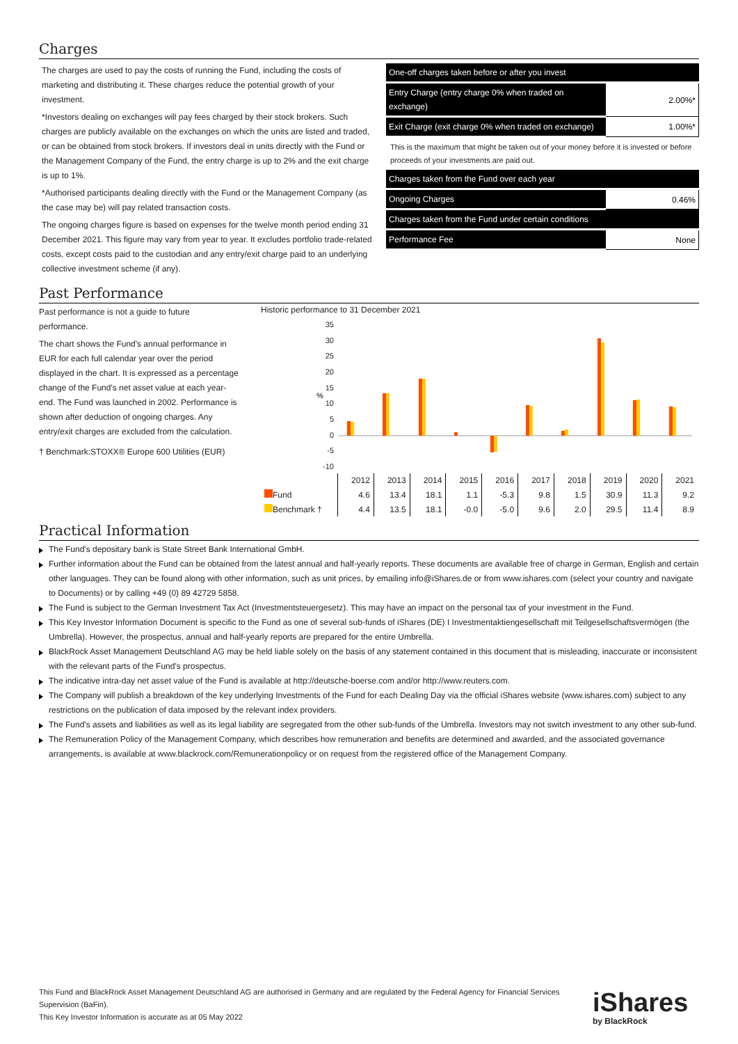Charges
The charges are used to pay the costs of running the Fund, including the costs of marketing and distributing it. These charges reduce the potential growth of your investment.
*Investors dealing on exchanges will pay fees charged by their stock brokers. Such charges are publicly available on the exchanges on which the units are listed and traded, or can be obtained from stock brokers. If investors deal in units directly with the Fund or the Management Company of the Fund, the entry charge is up to 2% and the exit charge is up to 1%.
*Authorised participants dealing directly with the Fund or the Management Company (as the case may be) will pay related transaction costs.
The ongoing charges figure is based on expenses for the twelve month period ending 31 December 2021. This figure may vary from year to year. It excludes portfolio trade-related costs, except costs paid to the custodian and any entry/exit charge paid to an underlying collective investment scheme (if any).
| One-off charges taken before or after you invest | |
| Entry Charge (entry charge 0% when traded on exchange) | 2.00%* |
| Exit Charge (exit charge 0% when traded on exchange) | 1.00%* |
This is the maximum that might be taken out of your money before it is invested or before proceeds of your investments are paid out.
| Charges taken from the Fund over each year | |
| Ongoing Charges | 0.46% |
| Charges taken from the Fund under certain conditions | |
| Performance Fee | None |
Past Performance
Past performance is not a guide to future performance.
The chart shows the Fund's annual performance in EUR for each full calendar year over the period displayed in the chart. It is expressed as a percentage change of the Fund's net asset value at each year-end. The Fund was launched in 2002. Performance is shown after deduction of ongoing charges. Any entry/exit charges are excluded from the calculation.
† Benchmark:STOXX® Europe 600 Utilities (EUR)
Historic performance to 31 December 2021
35
30
25
20
15
10
5
0
-5
-10
%
| | 2012 | 2013 | 2014 | 2015 | 2016 | 2017 | 2018 | 2019 | 2020 | 2021 |
| Fund | 4.6 | 13.4 | 18.1 | 1.1 | -5.3 | 9.8 | 1.5 | 30.9 | 11.3 | 9.2 |
| Benchmark † | 4.4 | 13.5 | 18.1 | -0.0 | -5.0 | 9.6 | 2.0 | 29.5 | 11.4 | 8.9 |
Practical Information
The Fund's depositary bank is State Street Bank International GmbH.
Further information about the Fund can be obtained from the latest annual and half-yearly reports. These documents are available free of charge in German, English and certain other languages. They can be found along with other information, such as unit prices, by emailing info@iShares.de or from www.ishares.com (select your country and navigate to Documents) or by calling +49 (0) 89 42729 5858.
The Fund is subject to the German Investment Tax Act (Investmentsteuergesetz). This may have an impact on the personal tax of your investment in the Fund.
This Key Investor Information Document is specific to the Fund as one of several sub-funds of iShares (DE) I Investmentaktiengesellschaft mit Teilgesellschaftsvermögen (the Umbrella). However, the prospectus, annual and half-yearly reports are prepared for the entire Umbrella.
BlackRock Asset Management Deutschland AG may be held liable solely on the basis of any statement contained in this document that is misleading, inaccurate or inconsistent with the relevant parts of the Fund's prospectus.
The indicative intra-day net asset value of the Fund is available at http://deutsche-boerse.com and/or http://www.reuters.com.
The Company will publish a breakdown of the key underlying Investments of the Fund for each Dealing Day via the official iShares website (www.ishares.com) subject to any restrictions on the publication of data imposed by the relevant index providers.
The Fund's assets and liabilities as well as its legal liability are segregated from the other sub-funds of the Umbrella. Investors may not switch investment to any other sub-fund.
The Remuneration Policy of the Management Company, which describes how remuneration and benefits are determined and awarded, and the associated governance arrangements, is available at www.blackrock.com/Remunerationpolicy or on request from the registered office of the Management Company.
This Fund and BlackRock Asset Management Deutschland AG are authorised in Germany and are regulated by the Federal Agency for Financial Services Supervision (BaFin).
This Key Investor Information is accurate as at 05 May 2022
iShares
by BlackRock